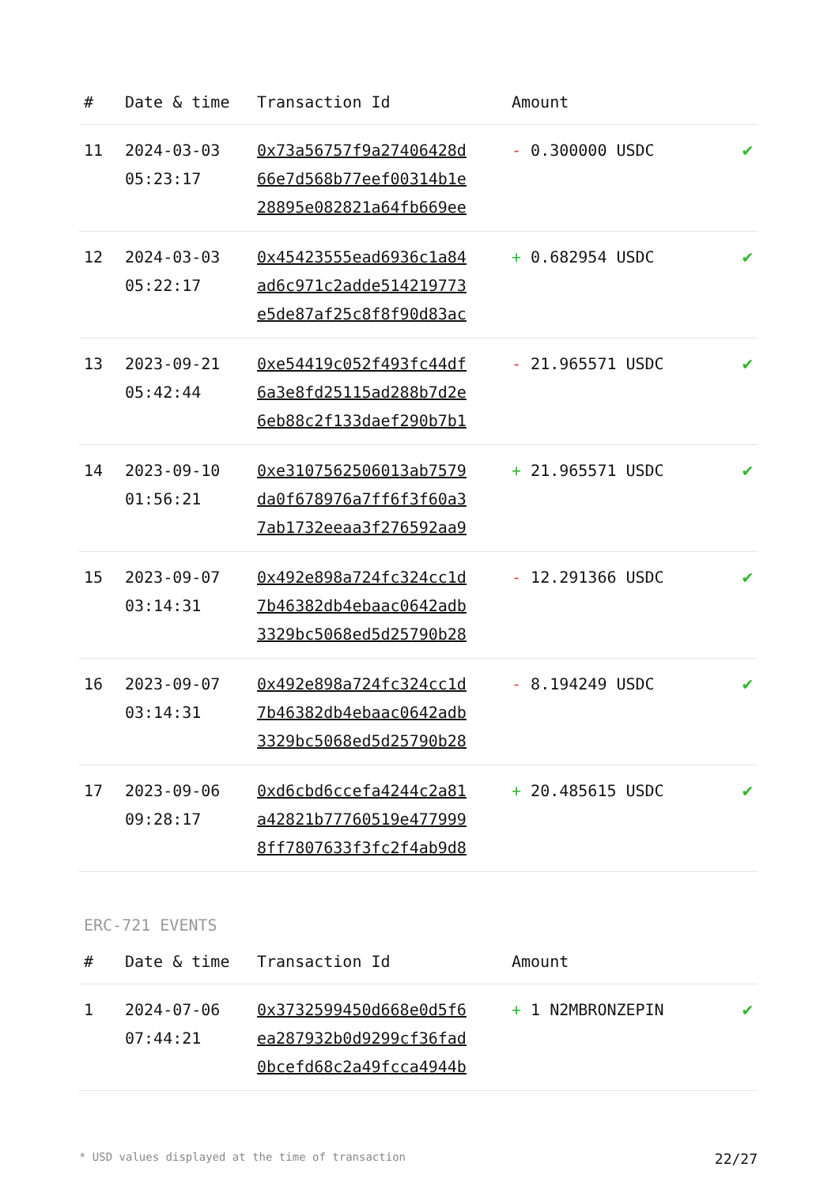| # | Date & time | Transaction Id | Amount | |
| --- | --- | --- | --- | --- |
| 11 | 2024-03-03 05:23:17 | 0x73a56757f9a27406428d 66e7d568b77eef00314b1e 28895e082821a64fb669ee | - 0.300000 USDC | ✔ |
| 12 | 2024-03-03 05:22:17 | 0x45423555ead6936c1a84 ad6c971c2adde514219773 e5de87af25c8f8f90d83ac | + 0.682954 USDC | ✔ |
| 13 | 2023-09-21 05:42:44 | 0xe54419c052f493fc44df 6a3e8fd25115ad288b7d2e 6eb88c2f133daef290b7b1 | - 21.965571 USDC | ✔ |
| 14 | 2023-09-10 01:56:21 | 0xe3107562506013ab7579 da0f678976a7ff6f3f60a3 7ab1732eeaa3f276592aa9 | + 21.965571 USDC | ✔ |
| 15 | 2023-09-07 03:14:31 | 0x492e898a724fc324cc1d 7b46382db4ebaac0642adb 3329bc5068ed5d25790b28 | - 12.291366 USDC | ✔ |
| 16 | 2023-09-07 03:14:31 | 0x492e898a724fc324cc1d 7b46382db4ebaac0642adb 3329bc5068ed5d25790b28 | - 8.194249 USDC | ✔ |
| 17 | 2023-09-06 09:28:17 | 0xd6cbd6ccefa4244c2a81 a42821b77760519e477999 8ff7807633f3fc2f4ab9d8 | + 20.485615 USDC | ✔ |
ERC-721 EVENTS
| # | Date & time | Transaction Id | Amount | |
| --- | --- | --- | --- | --- |
| 1 | 2024-07-06 07:44:21 | 0x3732599450d668e0d5f6 ea287932b0d9299cf36fad 0bcefd68c2a49fcca4944b | + 1 N2MBRONZEPIN | ✔ |
* USD values displayed at the time of transaction 22/27